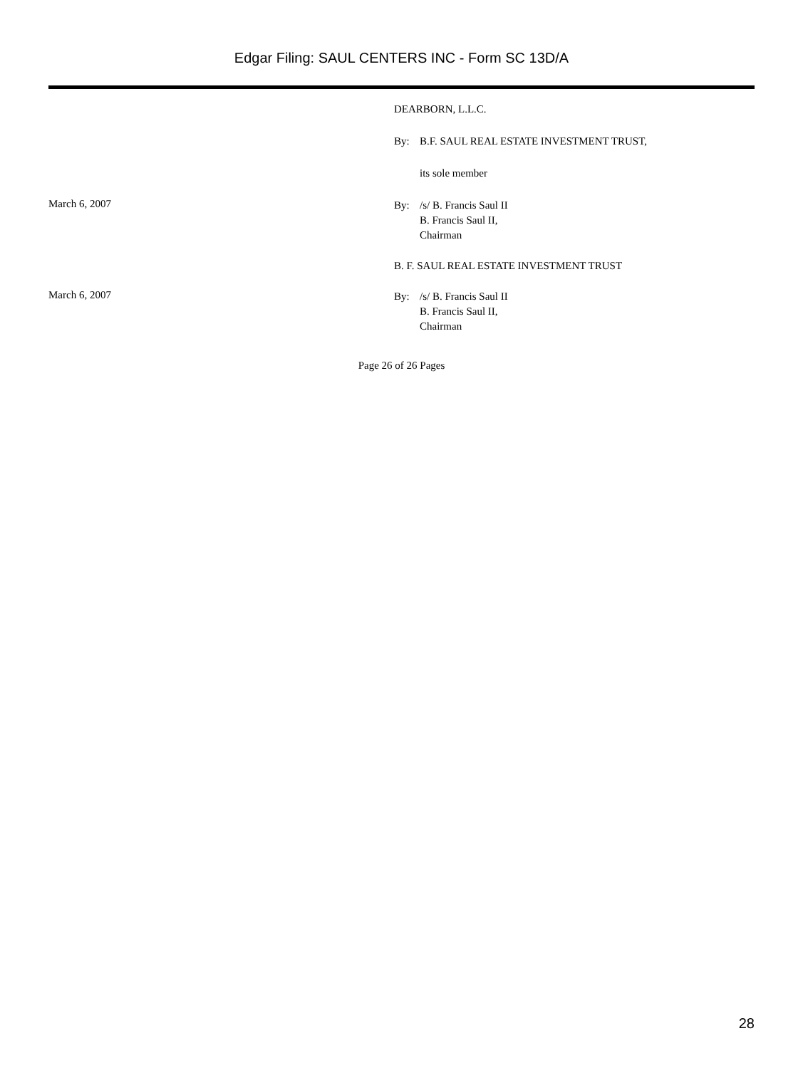Edgar Filing: SAUL CENTERS INC - Form SC 13D/A
DEARBORN, L.L.C.
By: B.F. SAUL REAL ESTATE INVESTMENT TRUST,
its sole member
March 6, 2007
By: /s/ B. Francis Saul II
B. Francis Saul II,
Chairman
B. F. SAUL REAL ESTATE INVESTMENT TRUST
March 6, 2007
By: /s/ B. Francis Saul II
B. Francis Saul II,
Chairman
Page 26 of 26 Pages
28